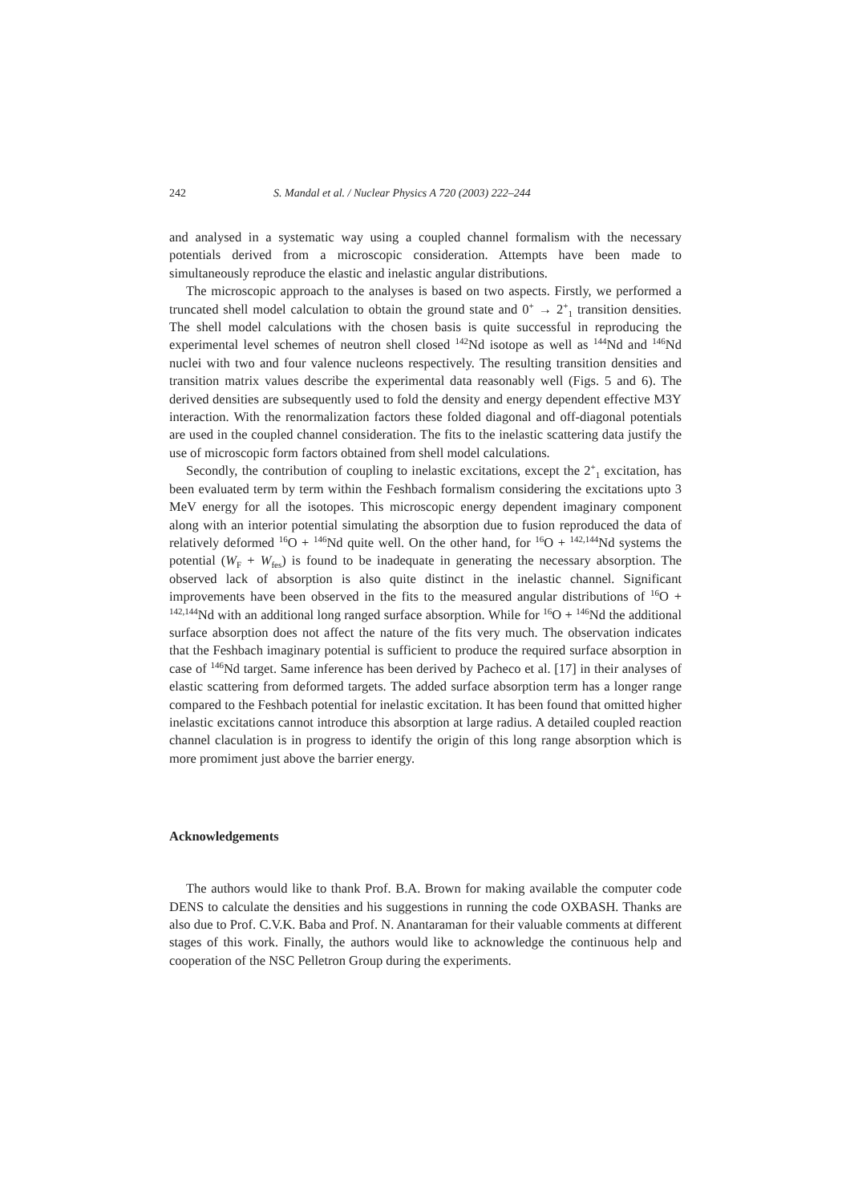242 S. Mandal et al. / Nuclear Physics A 720 (2003) 222–244
and analysed in a systematic way using a coupled channel formalism with the necessary potentials derived from a microscopic consideration. Attempts have been made to simultaneously reproduce the elastic and inelastic angular distributions.
The microscopic approach to the analyses is based on two aspects. Firstly, we performed a truncated shell model calculation to obtain the ground state and 0<sup>+</sup> → 2<sup>+</sup><sub>1</sub> transition densities. The shell model calculations with the chosen basis is quite successful in reproducing the experimental level schemes of neutron shell closed <sup>142</sup>Nd isotope as well as <sup>144</sup>Nd and <sup>146</sup>Nd nuclei with two and four valence nucleons respectively. The resulting transition densities and transition matrix values describe the experimental data reasonably well (Figs. 5 and 6). The derived densities are subsequently used to fold the density and energy dependent effective M3Y interaction. With the renormalization factors these folded diagonal and off-diagonal potentials are used in the coupled channel consideration. The fits to the inelastic scattering data justify the use of microscopic form factors obtained from shell model calculations.
Secondly, the contribution of coupling to inelastic excitations, except the 2<sup>+</sup><sub>1</sub> excitation, has been evaluated term by term within the Feshbach formalism considering the excitations upto 3 MeV energy for all the isotopes. This microscopic energy dependent imaginary component along with an interior potential simulating the absorption due to fusion reproduced the data of relatively deformed <sup>16</sup>O + <sup>146</sup>Nd quite well. On the other hand, for <sup>16</sup>O + <sup>142,144</sup>Nd systems the potential (W<sub>F</sub> + W<sub>fes</sub>) is found to be inadequate in generating the necessary absorption. The observed lack of absorption is also quite distinct in the inelastic channel. Significant improvements have been observed in the fits to the measured angular distributions of <sup>16</sup>O + <sup>142,144</sup>Nd with an additional long ranged surface absorption. While for <sup>16</sup>O + <sup>146</sup>Nd the additional surface absorption does not affect the nature of the fits very much. The observation indicates that the Feshbach imaginary potential is sufficient to produce the required surface absorption in case of <sup>146</sup>Nd target. Same inference has been derived by Pacheco et al. [17] in their analyses of elastic scattering from deformed targets. The added surface absorption term has a longer range compared to the Feshbach potential for inelastic excitation. It has been found that omitted higher inelastic excitations cannot introduce this absorption at large radius. A detailed coupled reaction channel claculation is in progress to identify the origin of this long range absorption which is more promiment just above the barrier energy.
Acknowledgements
The authors would like to thank Prof. B.A. Brown for making available the computer code DENS to calculate the densities and his suggestions in running the code OXBASH. Thanks are also due to Prof. C.V.K. Baba and Prof. N. Anantaraman for their valuable comments at different stages of this work. Finally, the authors would like to acknowledge the continuous help and cooperation of the NSC Pelletron Group during the experiments.